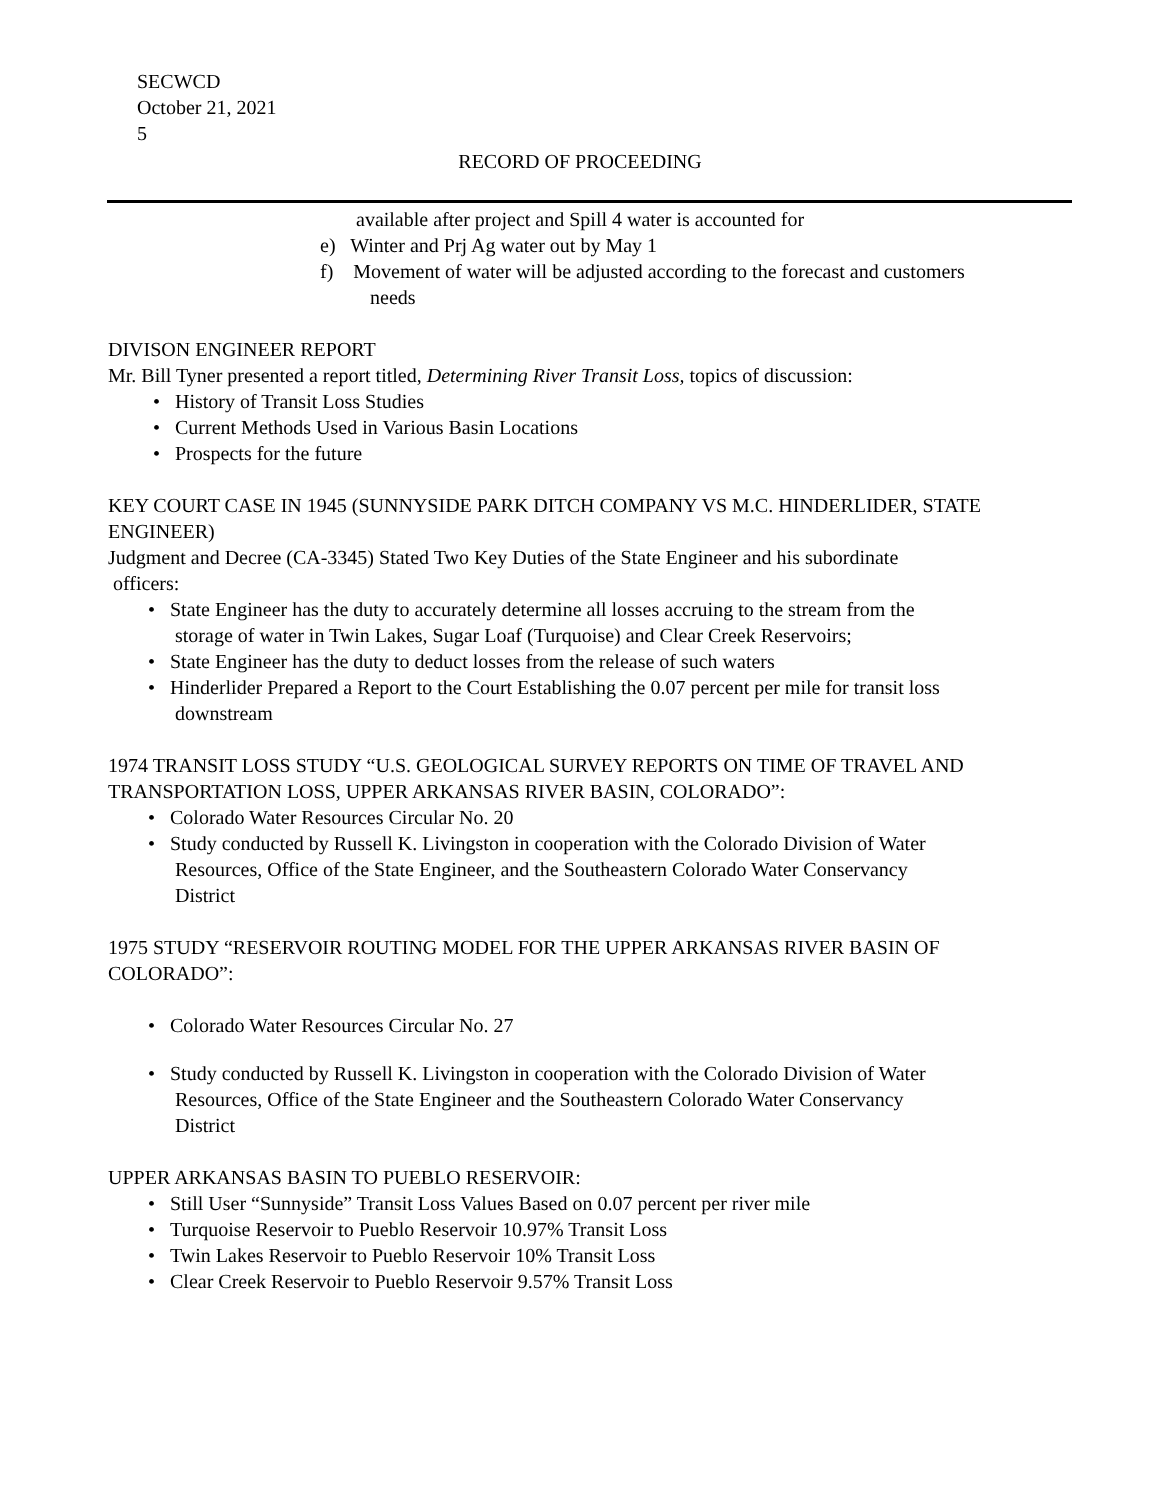SECWCD
October 21, 2021
5
RECORD OF PROCEEDING
available after project and Spill 4 water is accounted for
e) Winter and Prj Ag water out by May 1
f) Movement of water will be adjusted according to the forecast and customers
needs
DIVISON ENGINEER REPORT
Mr. Bill Tyner presented a report titled, Determining River Transit Loss, topics of discussion:
History of Transit Loss Studies
Current Methods Used in Various Basin Locations
Prospects for the future
KEY COURT CASE IN 1945 (SUNNYSIDE PARK DITCH COMPANY VS M.C. HINDERLIDER, STATE ENGINEER)
Judgment and Decree (CA-3345) Stated Two Key Duties of the State Engineer and his subordinate
officers:
State Engineer has the duty to accurately determine all losses accruing to the stream from the
storage of water in Twin Lakes, Sugar Loaf (Turquoise) and Clear Creek Reservoirs;
State Engineer has the duty to deduct losses from the release of such waters
Hinderlider Prepared a Report to the Court Establishing the 0.07 percent per mile for transit loss
downstream
1974 TRANSIT LOSS STUDY “U.S. GEOLOGICAL SURVEY REPORTS ON TIME OF TRAVEL AND TRANSPORTATION LOSS, UPPER ARKANSAS RIVER BASIN, COLORADO”:
Colorado Water Resources Circular No. 20
Study conducted by Russell K. Livingston in cooperation with the Colorado Division of Water
Resources, Office of the State Engineer, and the Southeastern Colorado Water Conservancy
District
1975 STUDY “RESERVOIR ROUTING MODEL FOR THE UPPER ARKANSAS RIVER BASIN OF COLORADO”:
Colorado Water Resources Circular No. 27
Study conducted by Russell K. Livingston in cooperation with the Colorado Division of Water
Resources, Office of the State Engineer and the Southeastern Colorado Water Conservancy
District
UPPER ARKANSAS BASIN TO PUEBLO RESERVOIR:
Still User “Sunnyside” Transit Loss Values Based on 0.07 percent per river mile
Turquoise Reservoir to Pueblo Reservoir 10.97% Transit Loss
Twin Lakes Reservoir to Pueblo Reservoir 10% Transit Loss
Clear Creek Reservoir to Pueblo Reservoir 9.57% Transit Loss